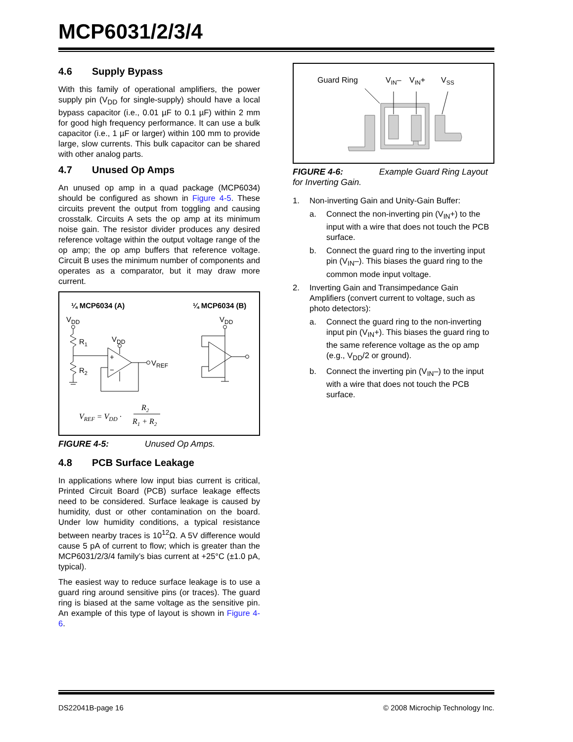MCP6031/2/3/4
4.6 Supply Bypass
With this family of operational amplifiers, the power supply pin (V<sub>DD</sub> for single-supply) should have a local bypass capacitor (i.e., 0.01 µF to 0.1 µF) within 2 mm for good high frequency performance. It can use a bulk capacitor (i.e., 1 µF or larger) within 100 mm to provide large, slow currents. This bulk capacitor can be shared with other analog parts.
4.7 Unused Op Amps
An unused op amp in a quad package (MCP6034) should be configured as shown in Figure 4-5. These circuits prevent the output from toggling and causing crosstalk. Circuits A sets the op amp at its minimum noise gain. The resistor divider produces any desired reference voltage within the output voltage range of the op amp; the op amp buffers that reference voltage. Circuit B uses the minimum number of components and operates as a comparator, but it may draw more current.
¼ MCP6034 (A)
¼ MCP6034 (B)
VDD
R1
R2
+
−
VDD
VREF
VDD
VREF = VDD ·
R2
R1 + R2
FIGURE 4-5: Unused Op Amps.
4.8 PCB Surface Leakage
In applications where low input bias current is critical, Printed Circuit Board (PCB) surface leakage effects need to be considered. Surface leakage is caused by humidity, dust or other contamination on the board. Under low humidity conditions, a typical resistance between nearby traces is 10<sup>12</sup>Ω. A 5V difference would cause 5 pA of current to flow; which is greater than the MCP6031/2/3/4 family’s bias current at +25°C (±1.0 pA, typical).
The easiest way to reduce surface leakage is to use a guard ring around sensitive pins (or traces). The guard ring is biased at the same voltage as the sensitive pin. An example of this type of layout is shown in Figure 4-6.
Guard Ring
VIN–
VIN+
VSS
FIGURE 4-6: Example Guard Ring Layout for Inverting Gain.
1. Non-inverting Gain and Unity-Gain Buffer:
a. Connect the non-inverting pin (V<sub>IN</sub>+) to the input with a wire that does not touch the PCB surface.
b. Connect the guard ring to the inverting input pin (V<sub>IN</sub>–). This biases the guard ring to the common mode input voltage.
2. Inverting Gain and Transimpedance Gain Amplifiers (convert current to voltage, such as photo detectors):
a. Connect the guard ring to the non-inverting input pin (V<sub>IN</sub>+). This biases the guard ring to the same reference voltage as the op amp (e.g., V<sub>DD</sub>/2 or ground).
b. Connect the inverting pin (V<sub>IN</sub>–) to the input with a wire that does not touch the PCB surface.
DS22041B-page 16 © 2008 Microchip Technology Inc.